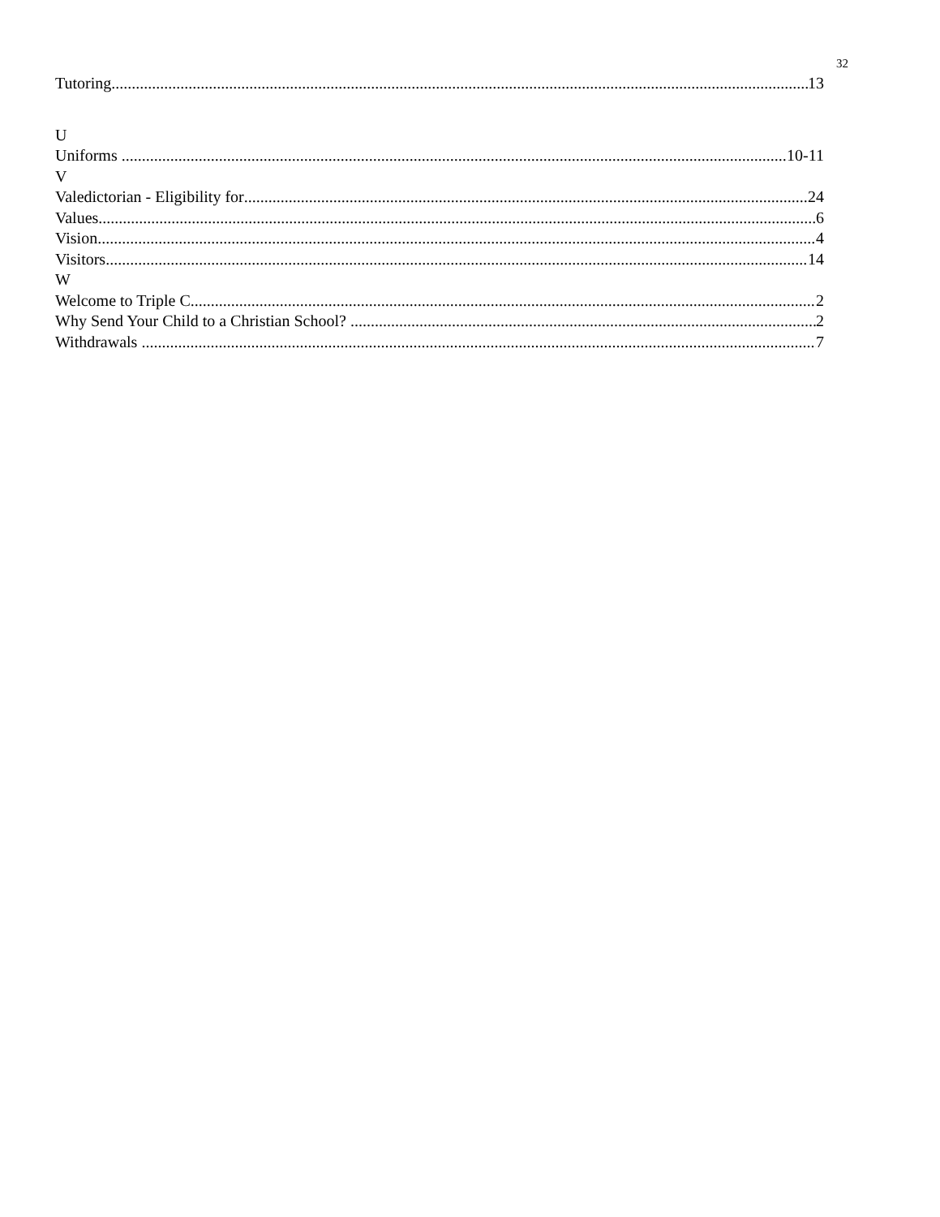32
Tutoring 13
U
Uniforms 10-11
V
Valedictorian - Eligibility for 24
Values 6
Vision 4
Visitors 14
W
Welcome to Triple C 2
Why Send Your Child to a Christian School? 2
Withdrawals 7